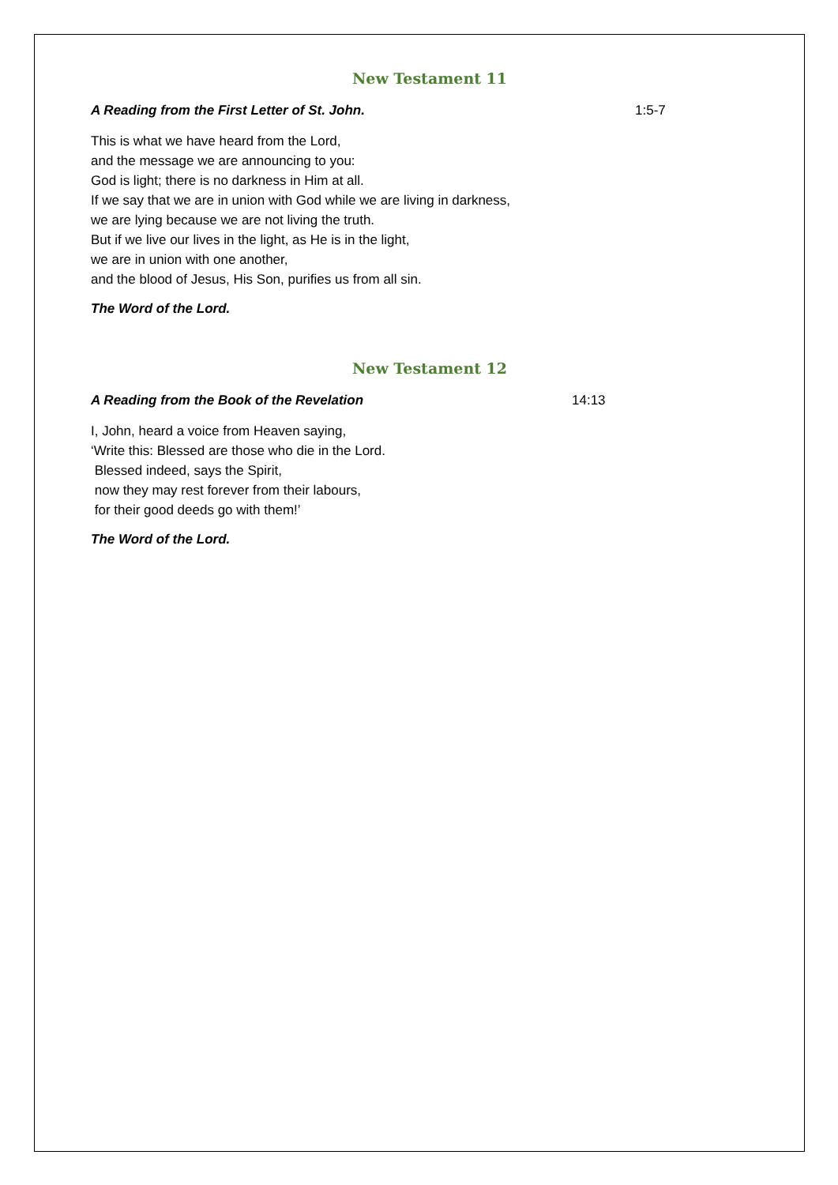New Testament 11
A Reading from the First Letter of St. John. 1:5-7
This is what we have heard from the Lord,
and the message we are announcing to you:
God is light; there is no darkness in Him at all.
If we say that we are in union with God while we are living in darkness,
we are lying because we are not living the truth.
But if we live our lives in the light, as He is in the light,
we are in union with one another,
and the blood of Jesus, His Son, purifies us from all sin.
The Word of the Lord.
New Testament 12
A Reading from the Book of the Revelation 14:13
I, John, heard a voice from Heaven saying,
‘Write this: Blessed are those who die in the Lord.
Blessed indeed, says the Spirit,
now they may rest forever from their labours,
for their good deeds go with them!’
The Word of the Lord.